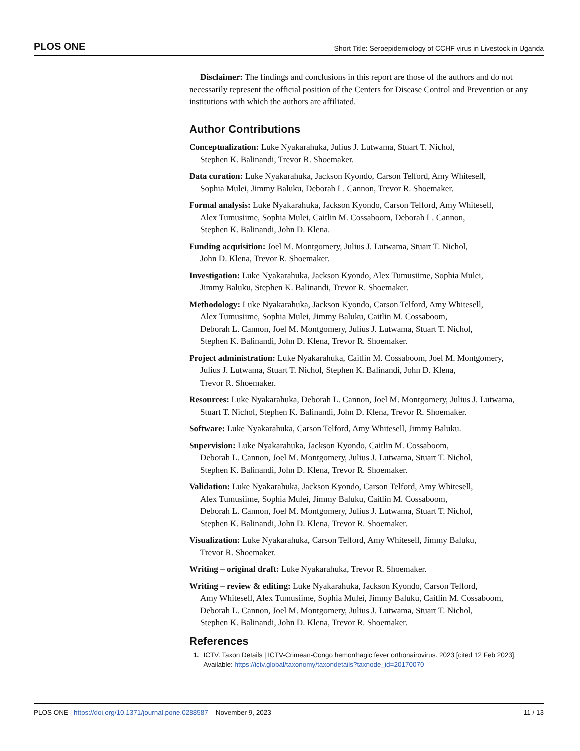PLOS ONE Short Title: Seroepidemiology of CCHF virus in Livestock in Uganda
Disclaimer: The findings and conclusions in this report are those of the authors and do not necessarily represent the official position of the Centers for Disease Control and Prevention or any institutions with which the authors are affiliated.
Author Contributions
Conceptualization: Luke Nyakarahuka, Julius J. Lutwama, Stuart T. Nichol,
Stephen K. Balinandi, Trevor R. Shoemaker.
Data curation: Luke Nyakarahuka, Jackson Kyondo, Carson Telford, Amy Whitesell,
Sophia Mulei, Jimmy Baluku, Deborah L. Cannon, Trevor R. Shoemaker.
Formal analysis: Luke Nyakarahuka, Jackson Kyondo, Carson Telford, Amy Whitesell,
Alex Tumusiime, Sophia Mulei, Caitlin M. Cossaboom, Deborah L. Cannon,
Stephen K. Balinandi, John D. Klena.
Funding acquisition: Joel M. Montgomery, Julius J. Lutwama, Stuart T. Nichol,
John D. Klena, Trevor R. Shoemaker.
Investigation: Luke Nyakarahuka, Jackson Kyondo, Alex Tumusiime, Sophia Mulei,
Jimmy Baluku, Stephen K. Balinandi, Trevor R. Shoemaker.
Methodology: Luke Nyakarahuka, Jackson Kyondo, Carson Telford, Amy Whitesell,
Alex Tumusiime, Sophia Mulei, Jimmy Baluku, Caitlin M. Cossaboom,
Deborah L. Cannon, Joel M. Montgomery, Julius J. Lutwama, Stuart T. Nichol,
Stephen K. Balinandi, John D. Klena, Trevor R. Shoemaker.
Project administration: Luke Nyakarahuka, Caitlin M. Cossaboom, Joel M. Montgomery,
Julius J. Lutwama, Stuart T. Nichol, Stephen K. Balinandi, John D. Klena,
Trevor R. Shoemaker.
Resources: Luke Nyakarahuka, Deborah L. Cannon, Joel M. Montgomery, Julius J. Lutwama,
Stuart T. Nichol, Stephen K. Balinandi, John D. Klena, Trevor R. Shoemaker.
Software: Luke Nyakarahuka, Carson Telford, Amy Whitesell, Jimmy Baluku.
Supervision: Luke Nyakarahuka, Jackson Kyondo, Caitlin M. Cossaboom,
Deborah L. Cannon, Joel M. Montgomery, Julius J. Lutwama, Stuart T. Nichol,
Stephen K. Balinandi, John D. Klena, Trevor R. Shoemaker.
Validation: Luke Nyakarahuka, Jackson Kyondo, Carson Telford, Amy Whitesell,
Alex Tumusiime, Sophia Mulei, Jimmy Baluku, Caitlin M. Cossaboom,
Deborah L. Cannon, Joel M. Montgomery, Julius J. Lutwama, Stuart T. Nichol,
Stephen K. Balinandi, John D. Klena, Trevor R. Shoemaker.
Visualization: Luke Nyakarahuka, Carson Telford, Amy Whitesell, Jimmy Baluku,
Trevor R. Shoemaker.
Writing – original draft: Luke Nyakarahuka, Trevor R. Shoemaker.
Writing – review & editing: Luke Nyakarahuka, Jackson Kyondo, Carson Telford,
Amy Whitesell, Alex Tumusiime, Sophia Mulei, Jimmy Baluku, Caitlin M. Cossaboom,
Deborah L. Cannon, Joel M. Montgomery, Julius J. Lutwama, Stuart T. Nichol,
Stephen K. Balinandi, John D. Klena, Trevor R. Shoemaker.
References
1. ICTV. Taxon Details | ICTV-Crimean-Congo hemorrhagic fever orthonairovirus. 2023 [cited 12 Feb 2023]. Available: https://ictv.global/taxonomy/taxondetails?taxnode_id=20170070
PLOS ONE | https://doi.org/10.1371/journal.pone.0288587 November 9, 2023 11 / 13